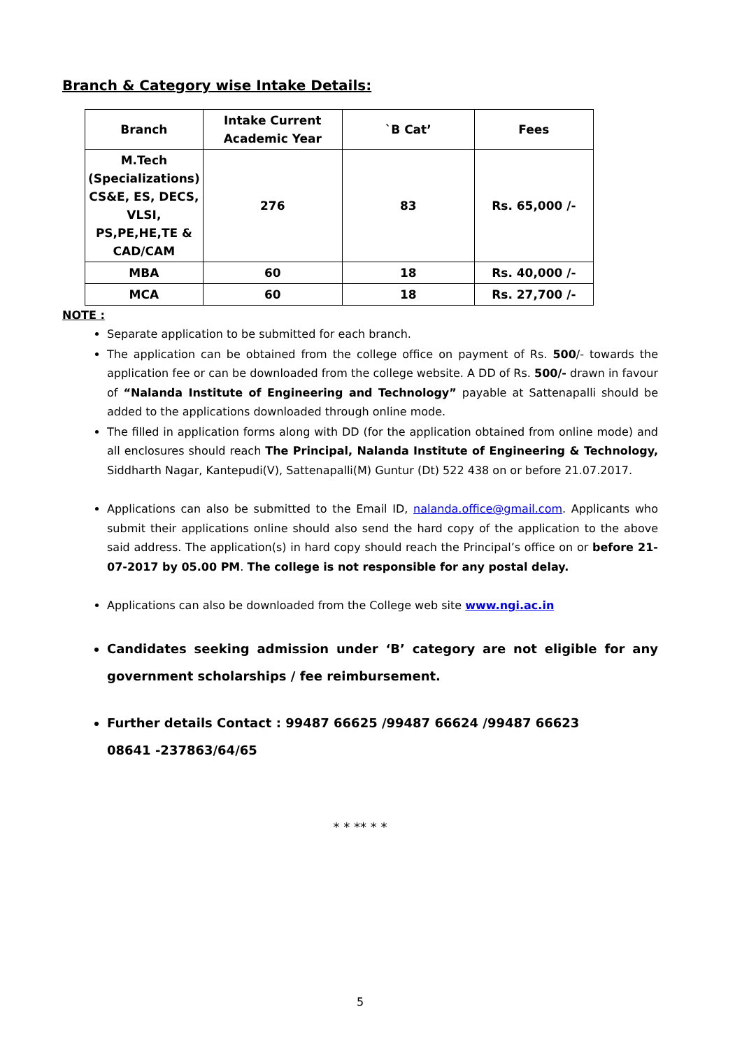Branch & Category wise Intake Details:
| Branch | Intake Current Academic Year | `B Cat’ | Fees |
| --- | --- | --- | --- |
| M.Tech (Specializations) CS&E, ES, DECS, VLSI, PS,PE,HE,TE & CAD/CAM | 276 | 83 | Rs. 65,000 /- |
| MBA | 60 | 18 | Rs. 40,000 /- |
| MCA | 60 | 18 | Rs. 27,700 /- |
NOTE :
Separate application to be submitted for each branch.
The application can be obtained from the college office on payment of Rs. 500/- towards the application fee or can be downloaded from the college website. A DD of Rs. 500/- drawn in favour of “Nalanda Institute of Engineering and Technology” payable at Sattenapalli should be added to the applications downloaded through online mode.
The filled in application forms along with DD (for the application obtained from online mode) and all enclosures should reach The Principal, Nalanda Institute of Engineering & Technology, Siddharth Nagar, Kantepudi(V), Sattenapalli(M) Guntur (Dt) 522 438 on or before 21.07.2017.
Applications can also be submitted to the Email ID, nalanda.office@gmail.com. Applicants who submit their applications online should also send the hard copy of the application to the above said address. The application(s) in hard copy should reach the Principal’s office on or before 21-07-2017 by 05.00 PM. The college is not responsible for any postal delay.
Applications can also be downloaded from the College web site www.ngi.ac.in
Candidates seeking admission under ‘B’ category are not eligible for any government scholarships / fee reimbursement.
Further details Contact : 99487 66625 /99487 66624 /99487 66623
08641 -237863/64/65
* * ** * *
5